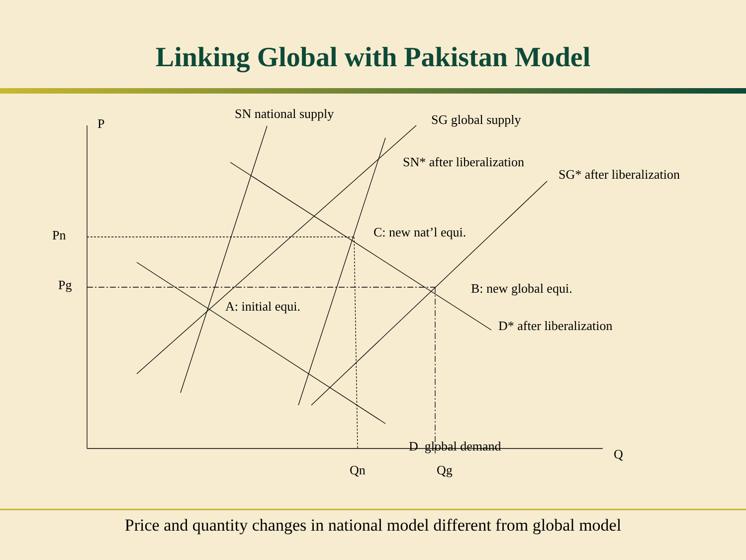Linking Global with Pakistan Model
P
SN national supply SG global supply
SN* after liberalization
SG* after liberalization
Pn C: new nat’l equi.
Pg B: new global equi.
A: initial equi.
D* after liberalization
D global demand
Q
Qn Qg
Price and quantity changes in national model different from global model